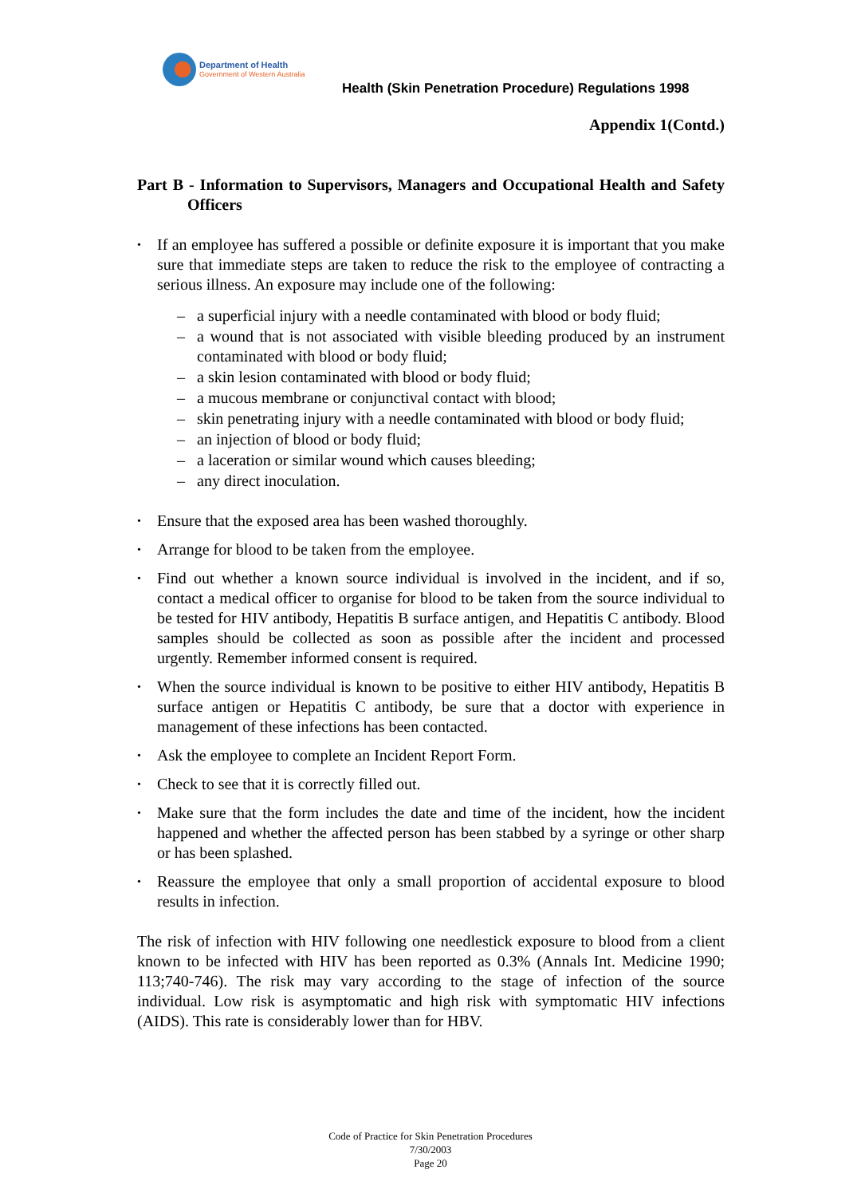Department of Health
Government of Western Australia
Health (Skin Penetration Procedure) Regulations 1998
Appendix 1(Contd.)
Part B - Information to Supervisors, Managers and Occupational Health and Safety Officers
• If an employee has suffered a possible or definite exposure it is important that you make sure that immediate steps are taken to reduce the risk to the employee of contracting a serious illness. An exposure may include one of the following:
– a superficial injury with a needle contaminated with blood or body fluid;
– a wound that is not associated with visible bleeding produced by an instrument contaminated with blood or body fluid;
– a skin lesion contaminated with blood or body fluid;
– a mucous membrane or conjunctival contact with blood;
– skin penetrating injury with a needle contaminated with blood or body fluid;
– an injection of blood or body fluid;
– a laceration or similar wound which causes bleeding;
– any direct inoculation.
• Ensure that the exposed area has been washed thoroughly.
• Arrange for blood to be taken from the employee.
• Find out whether a known source individual is involved in the incident, and if so, contact a medical officer to organise for blood to be taken from the source individual to be tested for HIV antibody, Hepatitis B surface antigen, and Hepatitis C antibody. Blood samples should be collected as soon as possible after the incident and processed urgently. Remember informed consent is required.
• When the source individual is known to be positive to either HIV antibody, Hepatitis B surface antigen or Hepatitis C antibody, be sure that a doctor with experience in management of these infections has been contacted.
• Ask the employee to complete an Incident Report Form.
• Check to see that it is correctly filled out.
• Make sure that the form includes the date and time of the incident, how the incident happened and whether the affected person has been stabbed by a syringe or other sharp or has been splashed.
• Reassure the employee that only a small proportion of accidental exposure to blood results in infection.
The risk of infection with HIV following one needlestick exposure to blood from a client known to be infected with HIV has been reported as 0.3% (Annals Int. Medicine 1990; 113;740-746). The risk may vary according to the stage of infection of the source individual. Low risk is asymptomatic and high risk with symptomatic HIV infections (AIDS). This rate is considerably lower than for HBV.
Code of Practice for Skin Penetration Procedures
7/30/2003
Page 20